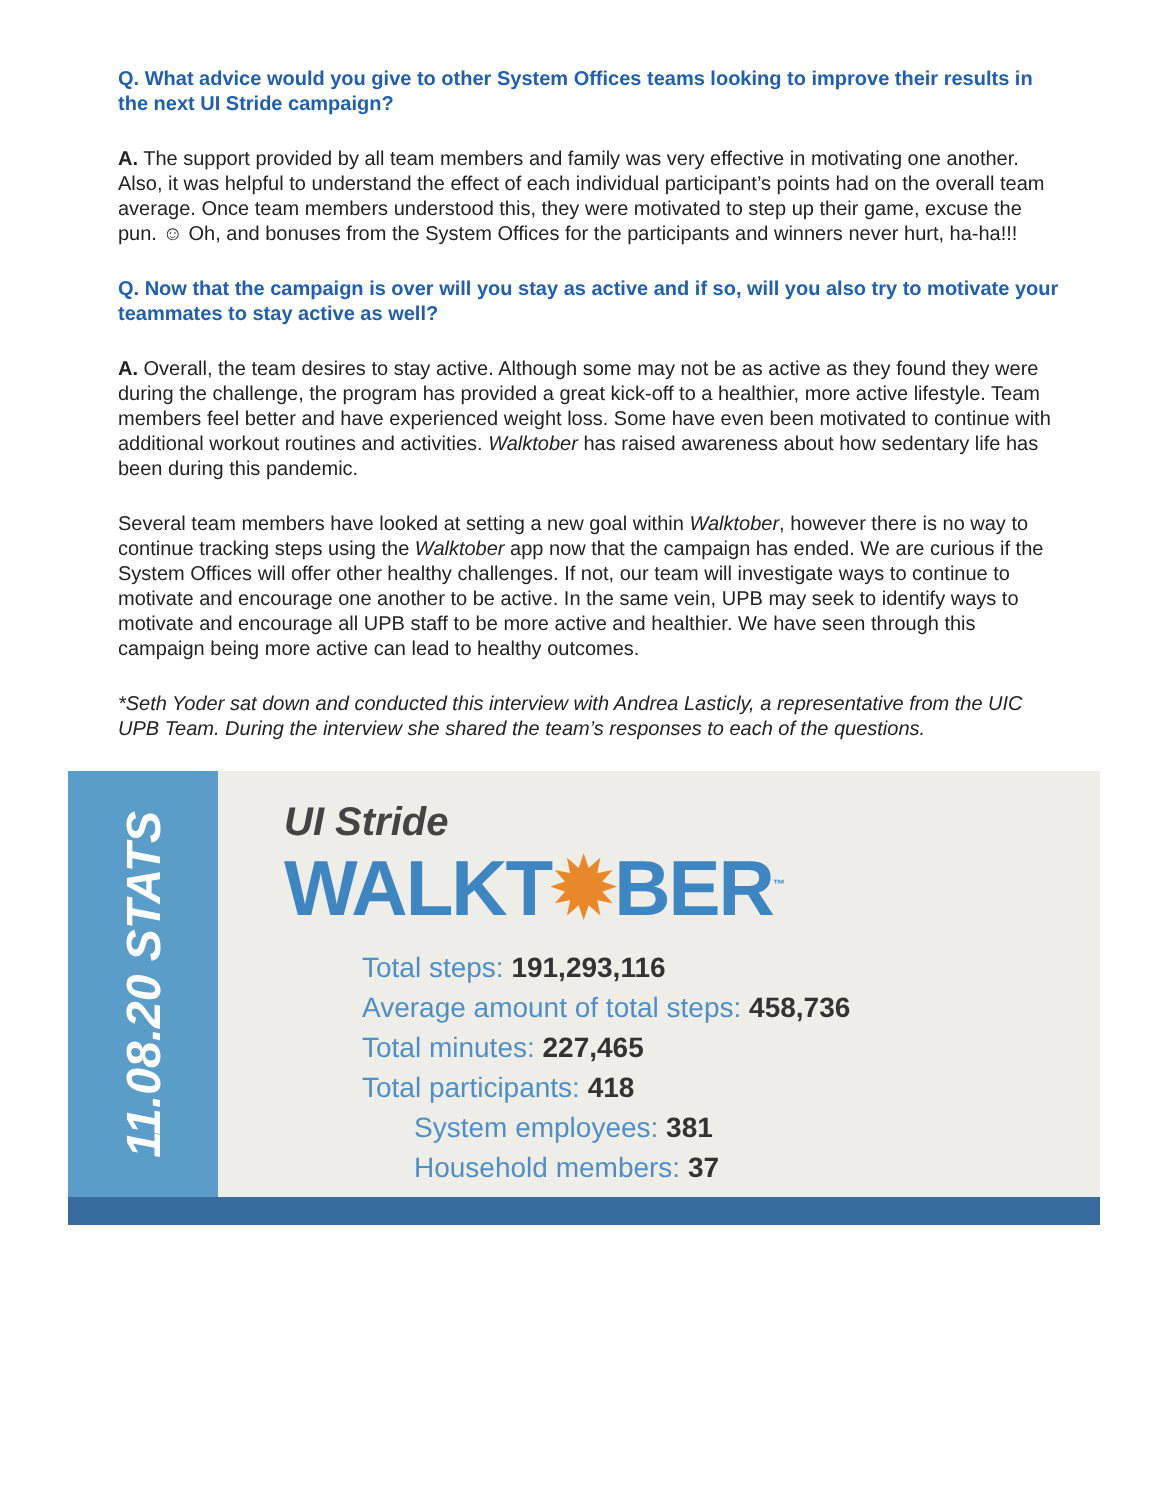Q. What advice would you give to other System Offices teams looking to improve their results in the next UI Stride campaign?
A. The support provided by all team members and family was very effective in motivating one another. Also, it was helpful to understand the effect of each individual participant’s points had on the overall team average. Once team members understood this, they were motivated to step up their game, excuse the pun. ☺ Oh, and bonuses from the System Offices for the participants and winners never hurt, ha-ha!!!
Q. Now that the campaign is over will you stay as active and if so, will you also try to motivate your teammates to stay active as well?
A. Overall, the team desires to stay active. Although some may not be as active as they found they were during the challenge, the program has provided a great kick-off to a healthier, more active lifestyle. Team members feel better and have experienced weight loss. Some have even been motivated to continue with additional workout routines and activities. Walktober has raised awareness about how sedentary life has been during this pandemic.
Several team members have looked at setting a new goal within Walktober, however there is no way to continue tracking steps using the Walktober app now that the campaign has ended. We are curious if the System Offices will offer other healthy challenges. If not, our team will investigate ways to continue to motivate and encourage one another to be active. In the same vein, UPB may seek to identify ways to motivate and encourage all UPB staff to be more active and healthier. We have seen through this campaign being more active can lead to healthy outcomes.
*Seth Yoder sat down and conducted this interview with Andrea Lasticly, a representative from the UIC UPB Team. During the interview she shared the team’s responses to each of the questions.
11.08.20 STATS
UI Stride
WALKT✹BER<sup>™</sup>
Total steps: 191,293,116
Average amount of total steps: 458,736
Total minutes: 227,465
Total participants: 418
System employees: 381
Household members: 37